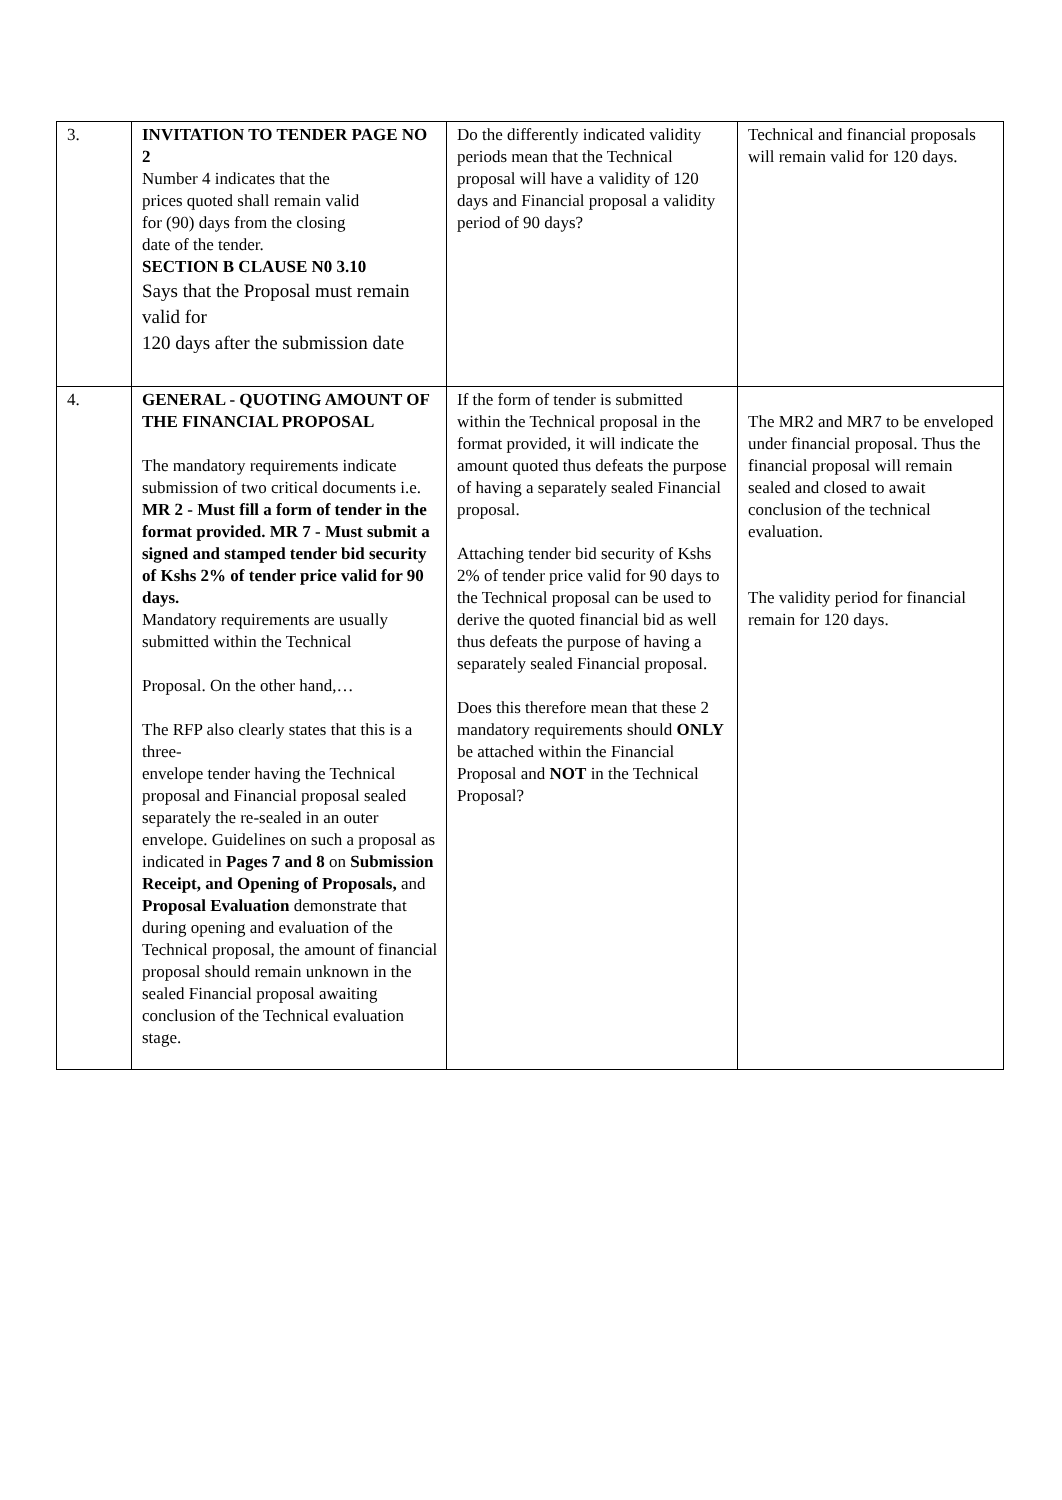| 3. | INVITATION TO TENDER PAGE NO 2 Number 4 indicates that the prices quoted shall remain valid for (90) days from the closing date of the tender. SECTION B CLAUSE N0 3.10 Says that the Proposal must remain valid for 120 days after the submission date | Do the differently indicated validity periods mean that the Technical proposal will have a validity of 120 days and Financial proposal a validity period of 90 days? | Technical and financial proposals will remain valid for 120 days. |
| 4. | GENERAL - QUOTING AMOUNT OF THE FINANCIAL PROPOSAL The mandatory requirements indicate submission of two critical documents i.e. MR 2 - Must fill a form of tender in the format provided. MR 7 - Must submit a signed and stamped tender bid security of Kshs 2% of tender price valid for 90 days. Mandatory requirements are usually submitted within the Technical Proposal. On the other hand,… The RFP also clearly states that this is a three- envelope tender having the Technical proposal and Financial proposal sealed separately the re-sealed in an outer envelope. Guidelines on such a proposal as indicated in Pages 7 and 8 on Submission Receipt, and Opening of Proposals, and Proposal Evaluation demonstrate that during opening and evaluation of the Technical proposal, the amount of financial proposal should remain unknown in the sealed Financial proposal awaiting conclusion of the Technical evaluation stage. | If the form of tender is submitted within the Technical proposal in the format provided, it will indicate the amount quoted thus defeats the purpose of having a separately sealed Financial proposal. Attaching tender bid security of Kshs 2% of tender price valid for 90 days to the Technical proposal can be used to derive the quoted financial bid as well thus defeats the purpose of having a separately sealed Financial proposal. Does this therefore mean that these 2 mandatory requirements should ONLY be attached within the Financial Proposal and NOT in the Technical Proposal? | The MR2 and MR7 to be enveloped under financial proposal. Thus the financial proposal will remain sealed and closed to await conclusion of the technical evaluation. The validity period for financial remain for 120 days. |